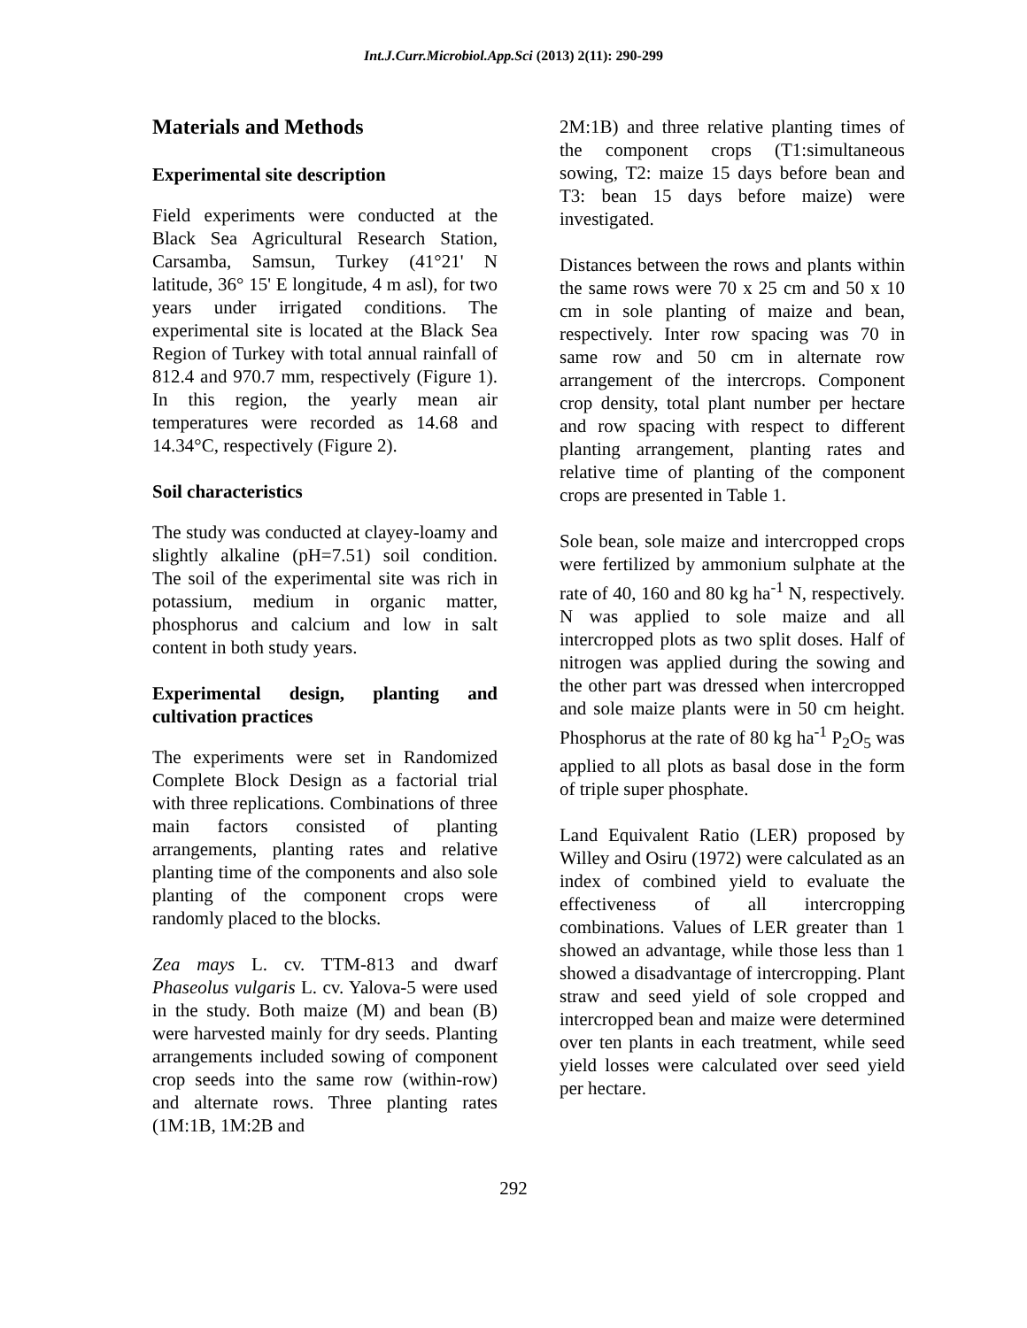Int.J.Curr.Microbiol.App.Sci (2013) 2(11): 290-299
Materials and Methods
Experimental site description
Field experiments were conducted at the Black Sea Agricultural Research Station, Carsamba, Samsun, Turkey (41°21' N latitude, 36° 15' E longitude, 4 m asl), for two years under irrigated conditions. The experimental site is located at the Black Sea Region of Turkey with total annual rainfall of 812.4 and 970.7 mm, respectively (Figure 1). In this region, the yearly mean air temperatures were recorded as 14.68 and 14.34°C, respectively (Figure 2).
Soil characteristics
The study was conducted at clayey-loamy and slightly alkaline (pH=7.51) soil condition. The soil of the experimental site was rich in potassium, medium in organic matter, phosphorus and calcium and low in salt content in both study years.
Experimental design, planting and cultivation practices
The experiments were set in Randomized Complete Block Design as a factorial trial with three replications. Combinations of three main factors consisted of planting arrangements, planting rates and relative planting time of the components and also sole planting of the component crops were randomly placed to the blocks.
Zea mays L. cv. TTM-813 and dwarf Phaseolus vulgaris L. cv. Yalova-5 were used in the study. Both maize (M) and bean (B) were harvested mainly for dry seeds. Planting arrangements included sowing of component crop seeds into the same row (within-row) and alternate rows. Three planting rates (1M:1B, 1M:2B and
2M:1B) and three relative planting times of the component crops (T1:simultaneous sowing, T2: maize 15 days before bean and T3: bean 15 days before maize) were investigated.
Distances between the rows and plants within the same rows were 70 x 25 cm and 50 x 10 cm in sole planting of maize and bean, respectively. Inter row spacing was 70 in same row and 50 cm in alternate row arrangement of the intercrops. Component crop density, total plant number per hectare and row spacing with respect to different planting arrangement, planting rates and relative time of planting of the component crops are presented in Table 1.
Sole bean, sole maize and intercropped crops were fertilized by ammonium sulphate at the rate of 40, 160 and 80 kg ha<sup>-1</sup> N, respectively. N was applied to sole maize and all intercropped plots as two split doses. Half of nitrogen was applied during the sowing and the other part was dressed when intercropped and sole maize plants were in 50 cm height. Phosphorus at the rate of 80 kg ha<sup>-1</sup> P<sub>2</sub>O<sub>5</sub> was applied to all plots as basal dose in the form of triple super phosphate.
Land Equivalent Ratio (LER) proposed by Willey and Osiru (1972) were calculated as an index of combined yield to evaluate the effectiveness of all intercropping combinations. Values of LER greater than 1 showed an advantage, while those less than 1 showed a disadvantage of intercropping. Plant straw and seed yield of sole cropped and intercropped bean and maize were determined over ten plants in each treatment, while seed yield losses were calculated over seed yield per hectare.
292